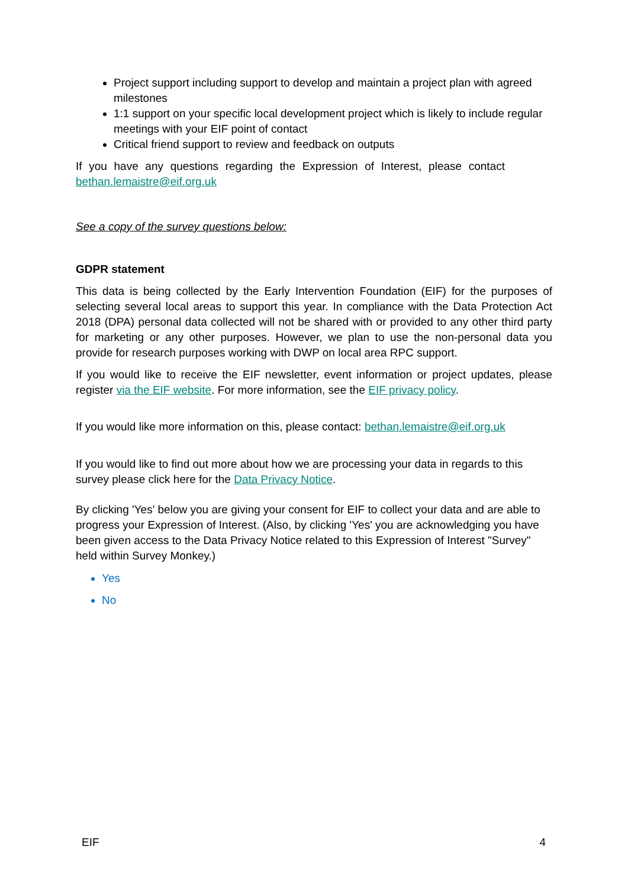Project support including support to develop and maintain a project plan with agreed milestones
1:1 support on your specific local development project which is likely to include regular meetings with your EIF point of contact
Critical friend support to review and feedback on outputs
If you have any questions regarding the Expression of Interest, please contact bethan.lemaistre@eif.org.uk
See a copy of the survey questions below:
GDPR statement
This data is being collected by the Early Intervention Foundation (EIF) for the purposes of selecting several local areas to support this year. In compliance with the Data Protection Act 2018 (DPA) personal data collected will not be shared with or provided to any other third party for marketing or any other purposes. However, we plan to use the non-personal data you provide for research purposes working with DWP on local area RPC support.
If you would like to receive the EIF newsletter, event information or project updates, please register via the EIF website. For more information, see the EIF privacy policy.
If you would like more information on this, please contact: bethan.lemaistre@eif.org.uk
If you would like to find out more about how we are processing your data in regards to this survey please click here for the Data Privacy Notice.
By clicking 'Yes' below you are giving your consent for EIF to collect your data and are able to progress your Expression of Interest. (Also, by clicking 'Yes' you are acknowledging you have been given access to the Data Privacy Notice related to this Expression of Interest "Survey" held within Survey Monkey.)
Yes
No
EIF 4